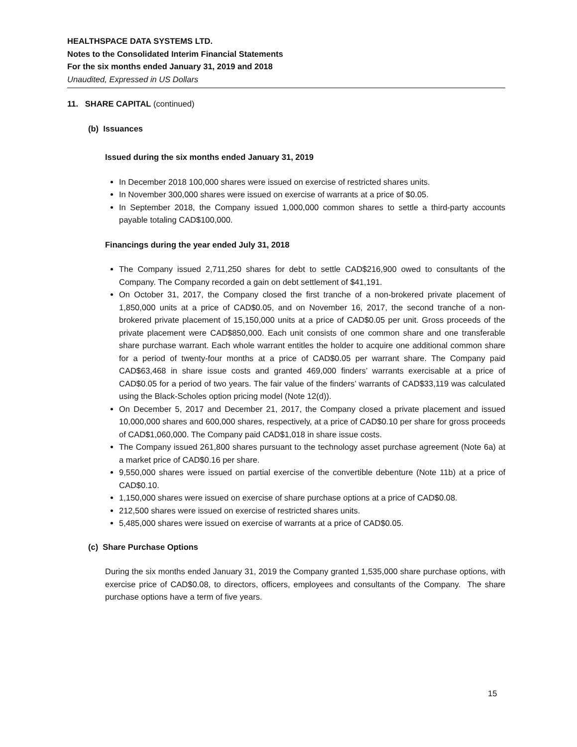HEALTHSPACE DATA SYSTEMS LTD.
Notes to the Consolidated Interim Financial Statements
For the six months ended January 31, 2019 and 2018
Unaudited, Expressed in US Dollars
11. SHARE CAPITAL (continued)
(b) Issuances
Issued during the six months ended January 31, 2019
In December 2018 100,000 shares were issued on exercise of restricted shares units.
In November 300,000 shares were issued on exercise of warrants at a price of $0.05.
In September 2018, the Company issued 1,000,000 common shares to settle a third-party accounts payable totaling CAD$100,000.
Financings during the year ended July 31, 2018
The Company issued 2,711,250 shares for debt to settle CAD$216,900 owed to consultants of the Company. The Company recorded a gain on debt settlement of $41,191.
On October 31, 2017, the Company closed the first tranche of a non-brokered private placement of 1,850,000 units at a price of CAD$0.05, and on November 16, 2017, the second tranche of a non-brokered private placement of 15,150,000 units at a price of CAD$0.05 per unit. Gross proceeds of the private placement were CAD$850,000. Each unit consists of one common share and one transferable share purchase warrant. Each whole warrant entitles the holder to acquire one additional common share for a period of twenty-four months at a price of CAD$0.05 per warrant share. The Company paid CAD$63,468 in share issue costs and granted 469,000 finders’ warrants exercisable at a price of CAD$0.05 for a period of two years. The fair value of the finders’ warrants of CAD$33,119 was calculated using the Black-Scholes option pricing model (Note 12(d)).
On December 5, 2017 and December 21, 2017, the Company closed a private placement and issued 10,000,000 shares and 600,000 shares, respectively, at a price of CAD$0.10 per share for gross proceeds of CAD$1,060,000. The Company paid CAD$1,018 in share issue costs.
The Company issued 261,800 shares pursuant to the technology asset purchase agreement (Note 6a) at a market price of CAD$0.16 per share.
9,550,000 shares were issued on partial exercise of the convertible debenture (Note 11b) at a price of CAD$0.10.
1,150,000 shares were issued on exercise of share purchase options at a price of CAD$0.08.
212,500 shares were issued on exercise of restricted shares units.
5,485,000 shares were issued on exercise of warrants at a price of CAD$0.05.
(c) Share Purchase Options
During the six months ended January 31, 2019 the Company granted 1,535,000 share purchase options, with exercise price of CAD$0.08, to directors, officers, employees and consultants of the Company. The share purchase options have a term of five years.
15